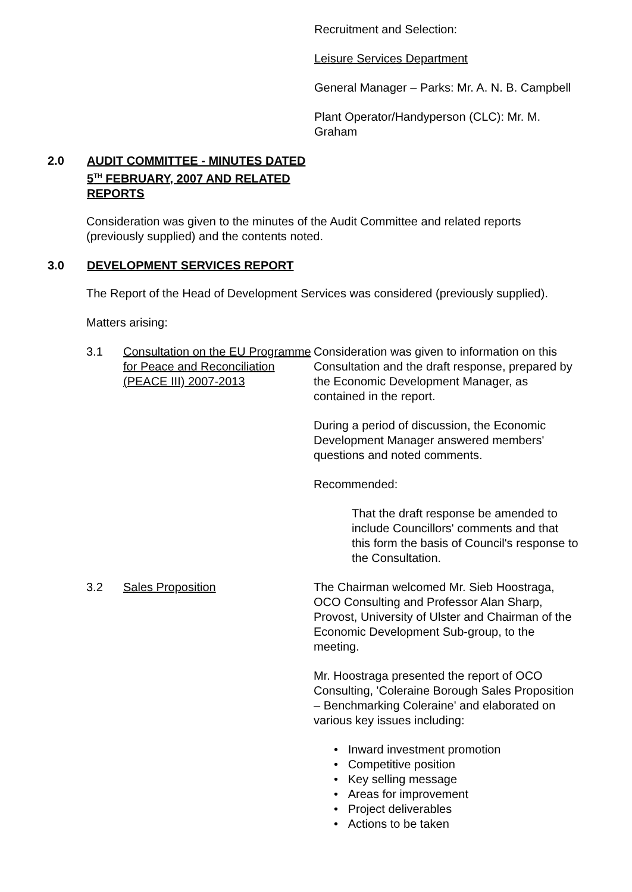Recruitment and Selection:
Leisure Services Department
General Manager – Parks: Mr. A. N. B. Campbell
Plant Operator/Handyperson (CLC): Mr. M. Graham
2.0 AUDIT COMMITTEE - MINUTES DATED 5<sup>TH</sup> FEBRUARY, 2007 AND RELATED REPORTS
Consideration was given to the minutes of the Audit Committee and related reports (previously supplied) and the contents noted.
3.0 DEVELOPMENT SERVICES REPORT
The Report of the Head of Development Services was considered (previously supplied).
Matters arising:
3.1 Consultation on the EU Programme for Peace and Reconciliation (PEACE III) 2007-2013
Consideration was given to information on this Consultation and the draft response, prepared by the Economic Development Manager, as contained in the report.
During a period of discussion, the Economic Development Manager answered members' questions and noted comments.
Recommended:
That the draft response be amended to include Councillors' comments and that this form the basis of Council's response to the Consultation.
3.2 Sales Proposition The Chairman welcomed Mr. Sieb Hoostraga, OCO Consulting and Professor Alan Sharp, Provost, University of Ulster and Chairman of the Economic Development Sub-group, to the meeting.
Mr. Hoostraga presented the report of OCO Consulting, 'Coleraine Borough Sales Proposition – Benchmarking Coleraine' and elaborated on various key issues including:
• Inward investment promotion
• Competitive position
• Key selling message
• Areas for improvement
• Project deliverables
• Actions to be taken